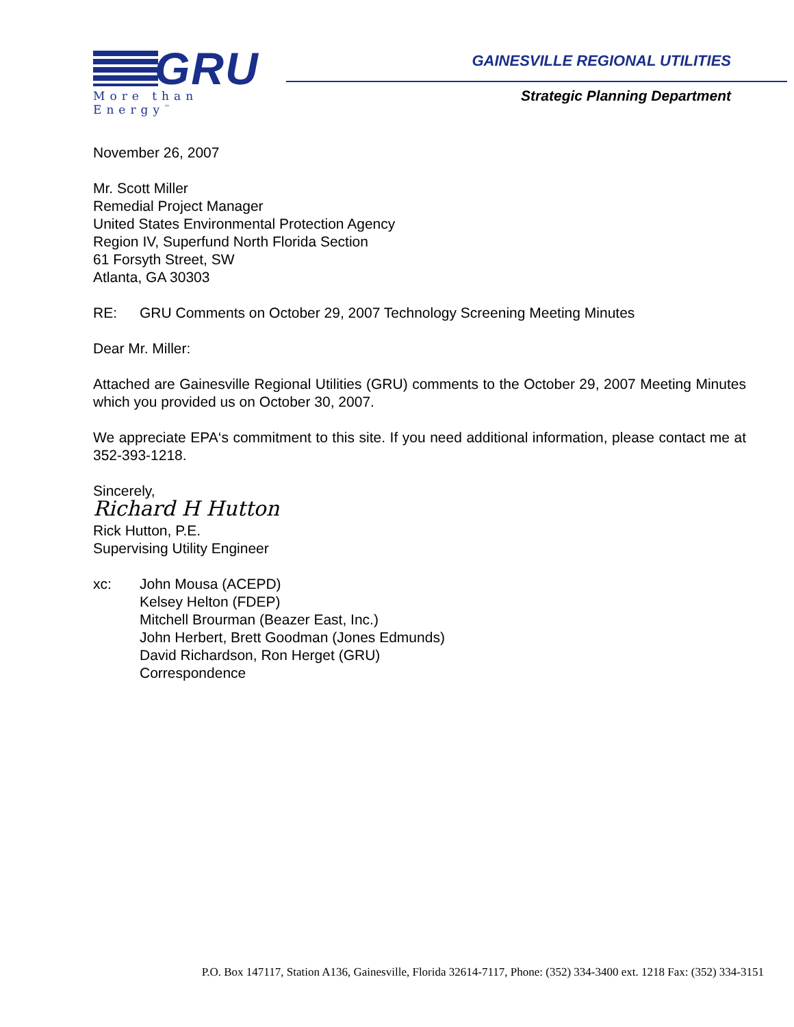GRU
More than Energy<sup>™</sup>
GAINESVILLE REGIONAL UTILITIES
Strategic Planning Department
November 26, 2007
Mr. Scott Miller
Remedial Project Manager
United States Environmental Protection Agency
Region IV, Superfund North Florida Section
61 Forsyth Street, SW
Atlanta, GA 30303
RE: GRU Comments on October 29, 2007 Technology Screening Meeting Minutes
Dear Mr. Miller:
Attached are Gainesville Regional Utilities (GRU) comments to the October 29, 2007 Meeting Minutes which you provided us on October 30, 2007.
We appreciate EPA‘s commitment to this site. If you need additional information, please contact me at 352-393-1218.
Sincerely,
Richard H Hutton
Rick Hutton, P.E.
Supervising Utility Engineer
xc: John Mousa (ACEPD)
Kelsey Helton (FDEP)
Mitchell Brourman (Beazer East, Inc.)
John Herbert, Brett Goodman (Jones Edmunds)
David Richardson, Ron Herget (GRU)
Correspondence
P.O. Box 147117, Station A136, Gainesville, Florida 32614-7117, Phone: (352) 334-3400 ext. 1218 Fax: (352) 334-3151